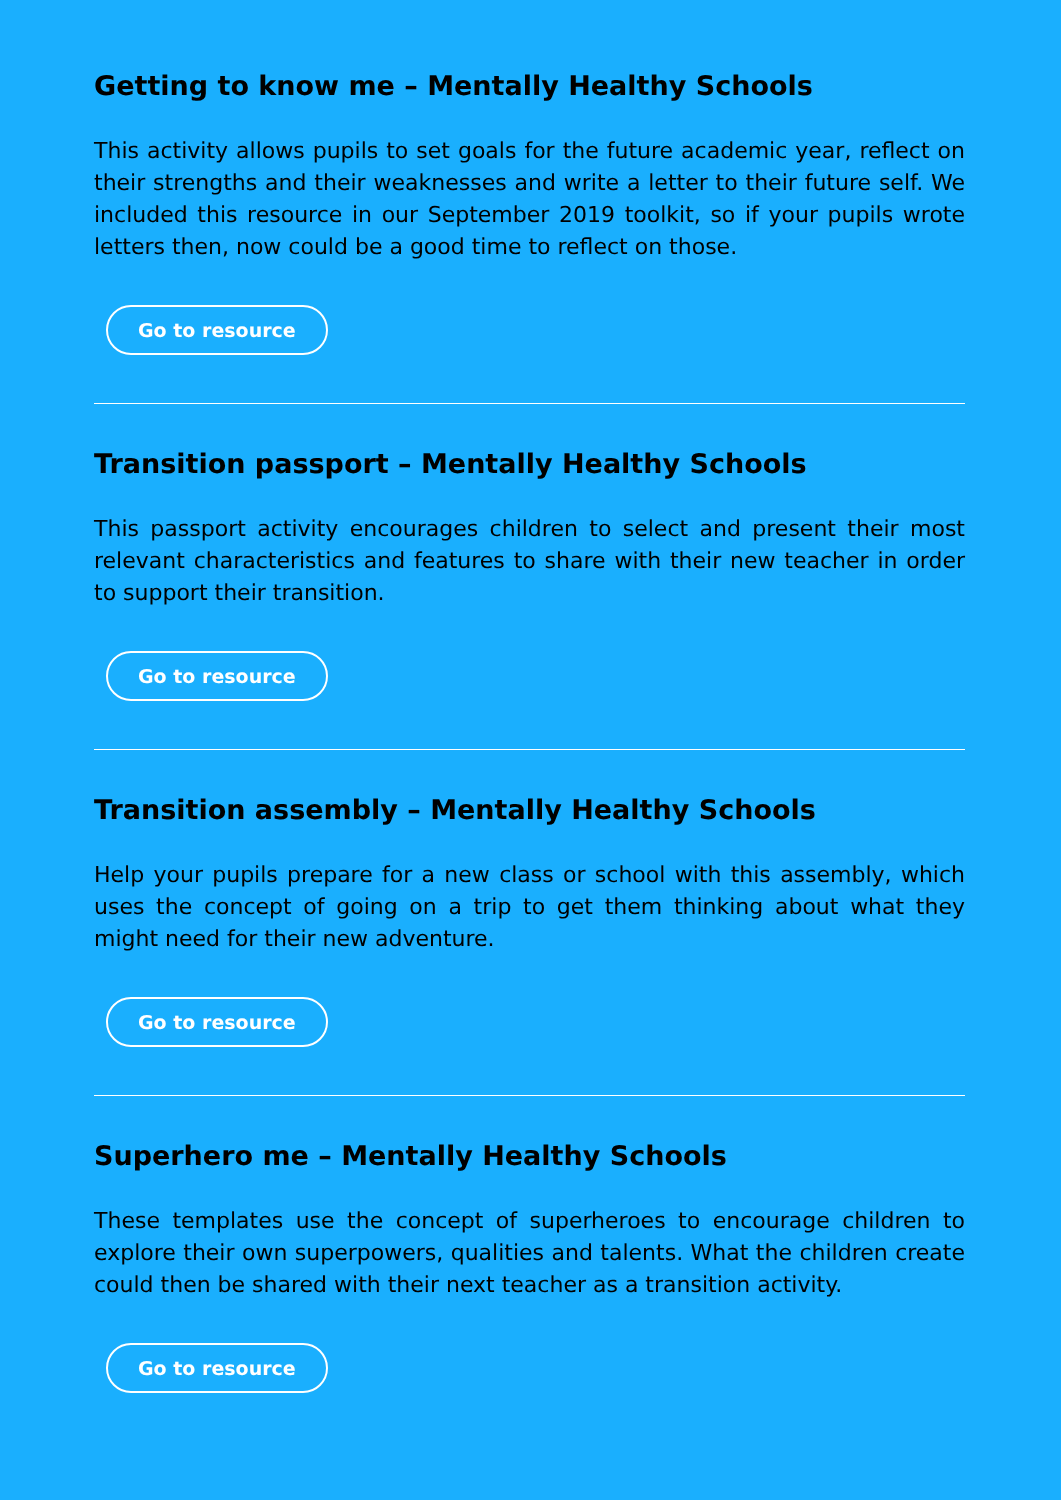Getting to know me – Mentally Healthy Schools
This activity allows pupils to set goals for the future academic year, reflect on their strengths and their weaknesses and write a letter to their future self. We included this resource in our September 2019 toolkit, so if your pupils wrote letters then, now could be a good time to reflect on those.
Go to resource
Transition passport – Mentally Healthy Schools
This passport activity encourages children to select and present their most relevant characteristics and features to share with their new teacher in order to support their transition.
Go to resource
Transition assembly – Mentally Healthy Schools
Help your pupils prepare for a new class or school with this assembly, which uses the concept of going on a trip to get them thinking about what they might need for their new adventure.
Go to resource
Superhero me – Mentally Healthy Schools
These templates use the concept of superheroes to encourage children to explore their own superpowers, qualities and talents. What the children create could then be shared with their next teacher as a transition activity.
Go to resource